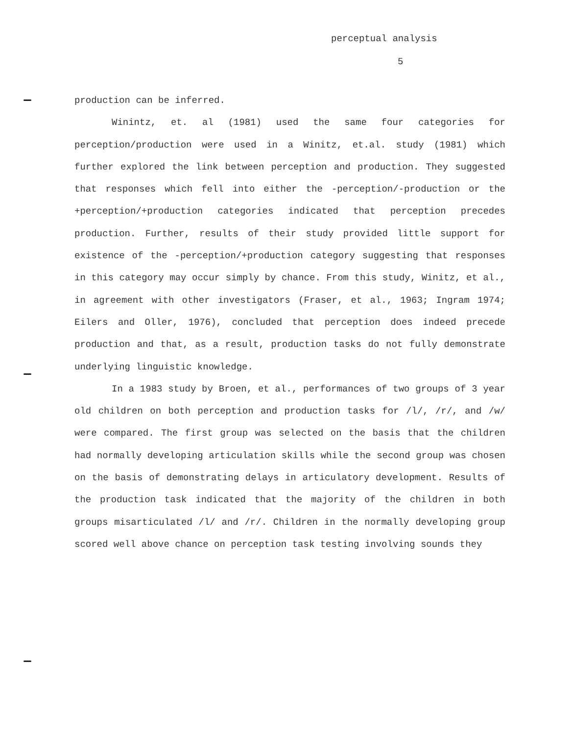perceptual analysis
5
production can be inferred.
Winintz, et. al (1981) used the same four categories for perception/production were used in a Winitz, et.al. study (1981) which further explored the link between perception and production. They suggested that responses which fell into either the -perception/-production or the +perception/+production categories indicated that perception precedes production. Further, results of their study provided little support for existence of the -perception/+production category suggesting that responses in this category may occur simply by chance. From this study, Winitz, et al., in agreement with other investigators (Fraser, et al., 1963; Ingram 1974; Eilers and Oller, 1976), concluded that perception does indeed precede production and that, as a result, production tasks do not fully demonstrate underlying linguistic knowledge.
In a 1983 study by Broen, et al., performances of two groups of 3 year old children on both perception and production tasks for /l/, /r/, and /w/ were compared. The first group was selected on the basis that the children had normally developing articulation skills while the second group was chosen on the basis of demonstrating delays in articulatory development. Results of the production task indicated that the majority of the children in both groups misarticulated /l/ and /r/. Children in the normally developing group scored well above chance on perception task testing involving sounds they